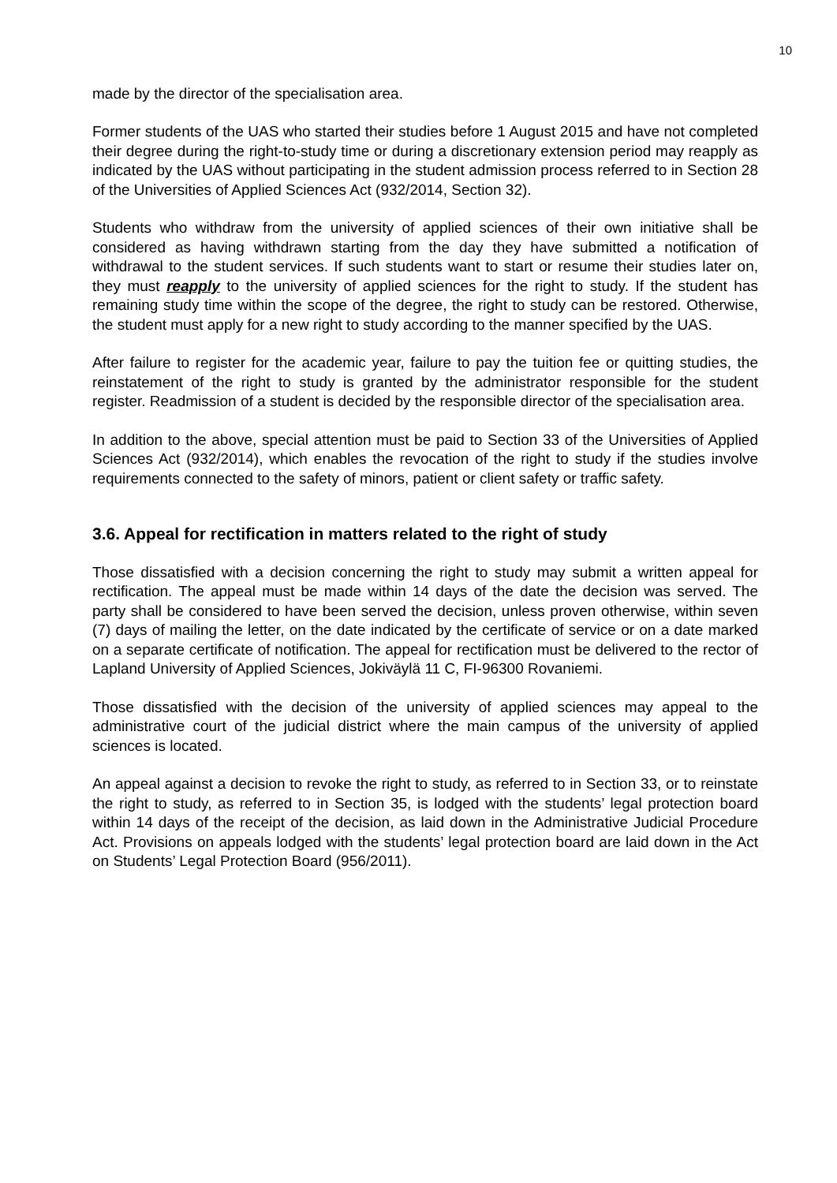10
made by the director of the specialisation area.
Former students of the UAS who started their studies before 1 August 2015 and have not completed their degree during the right-to-study time or during a discretionary extension period may reapply as indicated by the UAS without participating in the student admission process referred to in Section 28 of the Universities of Applied Sciences Act (932/2014, Section 32).
Students who withdraw from the university of applied sciences of their own initiative shall be considered as having withdrawn starting from the day they have submitted a notification of withdrawal to the student services. If such students want to start or resume their studies later on, they must reapply to the university of applied sciences for the right to study. If the student has remaining study time within the scope of the degree, the right to study can be restored. Otherwise, the student must apply for a new right to study according to the manner specified by the UAS.
After failure to register for the academic year, failure to pay the tuition fee or quitting studies, the reinstatement of the right to study is granted by the administrator responsible for the student register. Readmission of a student is decided by the responsible director of the specialisation area.
In addition to the above, special attention must be paid to Section 33 of the Universities of Applied Sciences Act (932/2014), which enables the revocation of the right to study if the studies involve requirements connected to the safety of minors, patient or client safety or traffic safety.
3.6. Appeal for rectification in matters related to the right of study
Those dissatisfied with a decision concerning the right to study may submit a written appeal for rectification. The appeal must be made within 14 days of the date the decision was served. The party shall be considered to have been served the decision, unless proven otherwise, within seven (7) days of mailing the letter, on the date indicated by the certificate of service or on a date marked on a separate certificate of notification. The appeal for rectification must be delivered to the rector of Lapland University of Applied Sciences, Jokiväylä 11 C, FI-96300 Rovaniemi.
Those dissatisfied with the decision of the university of applied sciences may appeal to the administrative court of the judicial district where the main campus of the university of applied sciences is located.
An appeal against a decision to revoke the right to study, as referred to in Section 33, or to reinstate the right to study, as referred to in Section 35, is lodged with the students’ legal protection board within 14 days of the receipt of the decision, as laid down in the Administrative Judicial Procedure Act. Provisions on appeals lodged with the students’ legal protection board are laid down in the Act on Students’ Legal Protection Board (956/2011).